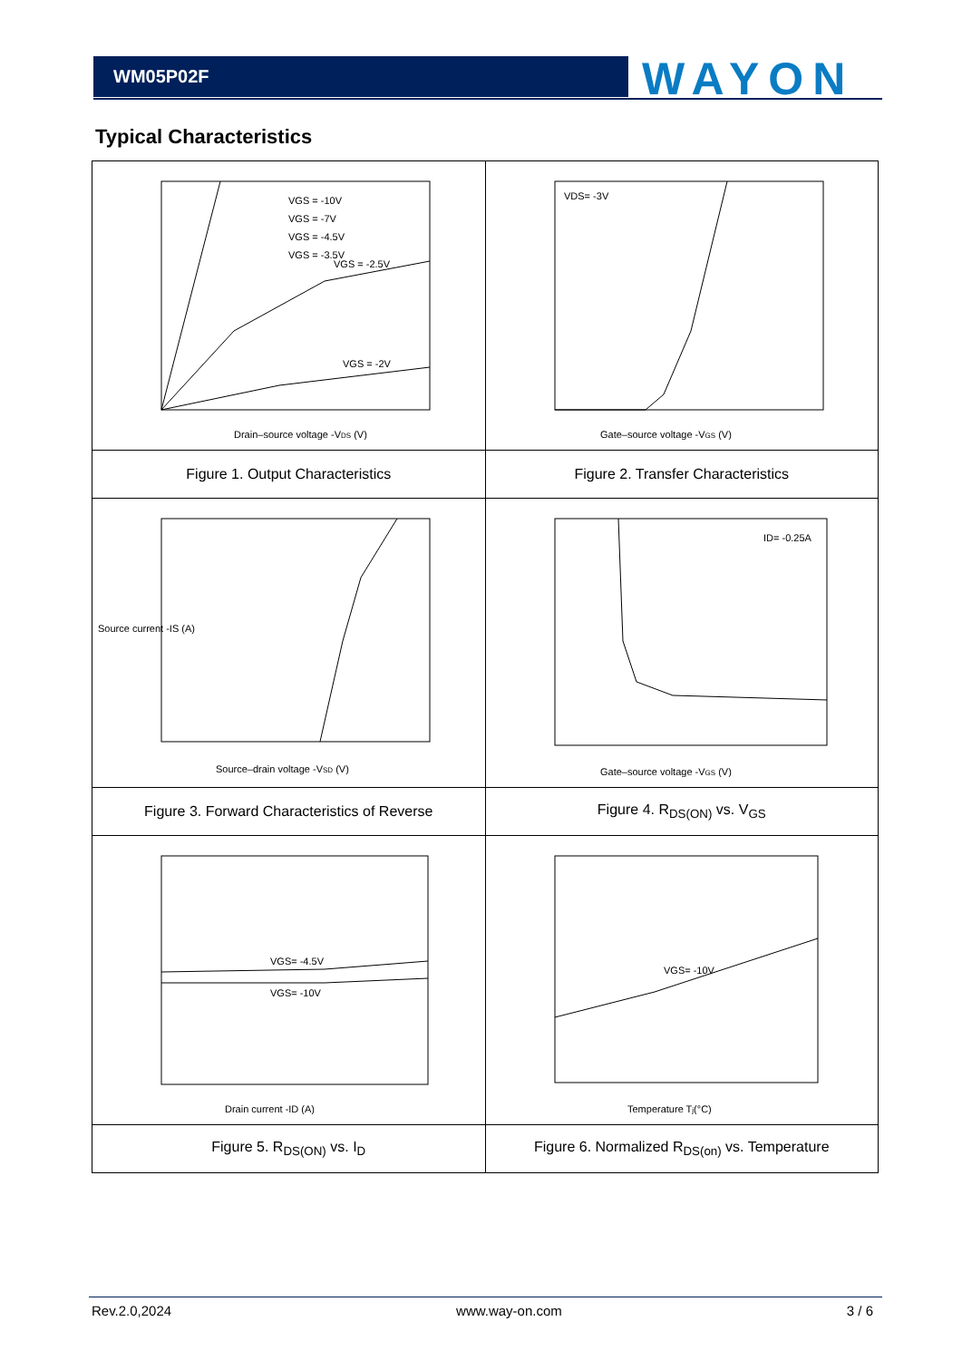WM05P02F WAYON
Typical Characteristics
| VGS = -2.5V VGS = -2V VGS = -10V VGS = -7V VGS = -4.5V VGS = -3.5V Drain–source voltage -V DS (V) | VDS= -3V Gate–source voltage -V GS (V) |
| Figure 1. Output Characteristics | Figure 2. Transfer Characteristics |
| Source current -IS (A) Source–drain voltage -V SD (V) | ID= -0.25A Gate–source voltage -V GS (V) |
| Figure 3. Forward Characteristics of Reverse | Figure 4. R<sub>DS(ON)</sub> vs. V<sub>GS</sub> |
| VGS= -4.5V VGS= -10V Drain current -ID (A) | VGS= -10V Temperature T j (°C) |
| Figure 5. R<sub>DS(ON)</sub> vs. I<sub>D</sub> | Figure 6. Normalized R<sub>DS(on)</sub> vs. Temperature |
Rev.2.0,2024 www.way-on.com 3 / 6